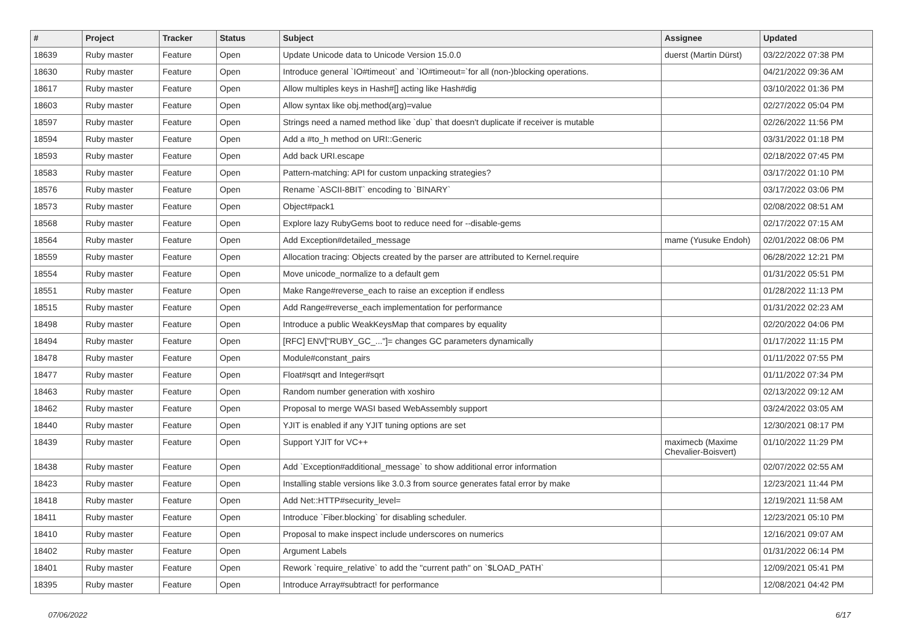| # | Project | Tracker | Status | Subject | Assignee | Updated |
| --- | --- | --- | --- | --- | --- | --- |
| 18639 | Ruby master | Feature | Open | Update Unicode data to Unicode Version 15.0.0 | duerst (Martin Dürst) | 03/22/2022 07:38 PM |
| 18630 | Ruby master | Feature | Open | Introduce general `IO#timeout` and `IO#timeout=`for all (non-)blocking operations. | | 04/21/2022 09:36 AM |
| 18617 | Ruby master | Feature | Open | Allow multiples keys in Hash#[] acting like Hash#dig | | 03/10/2022 01:36 PM |
| 18603 | Ruby master | Feature | Open | Allow syntax like obj.method(arg)=value | | 02/27/2022 05:04 PM |
| 18597 | Ruby master | Feature | Open | Strings need a named method like `dup` that doesn't duplicate if receiver is mutable | | 02/26/2022 11:56 PM |
| 18594 | Ruby master | Feature | Open | Add a #to_h method on URI::Generic | | 03/31/2022 01:18 PM |
| 18593 | Ruby master | Feature | Open | Add back URI.escape | | 02/18/2022 07:45 PM |
| 18583 | Ruby master | Feature | Open | Pattern-matching: API for custom unpacking strategies? | | 03/17/2022 01:10 PM |
| 18576 | Ruby master | Feature | Open | Rename `ASCII-8BIT` encoding to `BINARY` | | 03/17/2022 03:06 PM |
| 18573 | Ruby master | Feature | Open | Object#pack1 | | 02/08/2022 08:51 AM |
| 18568 | Ruby master | Feature | Open | Explore lazy RubyGems boot to reduce need for --disable-gems | | 02/17/2022 07:15 AM |
| 18564 | Ruby master | Feature | Open | Add Exception#detailed_message | mame (Yusuke Endoh) | 02/01/2022 08:06 PM |
| 18559 | Ruby master | Feature | Open | Allocation tracing: Objects created by the parser are attributed to Kernel.require | | 06/28/2022 12:21 PM |
| 18554 | Ruby master | Feature | Open | Move unicode_normalize to a default gem | | 01/31/2022 05:51 PM |
| 18551 | Ruby master | Feature | Open | Make Range#reverse_each to raise an exception if endless | | 01/28/2022 11:13 PM |
| 18515 | Ruby master | Feature | Open | Add Range#reverse_each implementation for performance | | 01/31/2022 02:23 AM |
| 18498 | Ruby master | Feature | Open | Introduce a public WeakKeysMap that compares by equality | | 02/20/2022 04:06 PM |
| 18494 | Ruby master | Feature | Open | [RFC] ENV["RUBY_GC_..."]= changes GC parameters dynamically | | 01/17/2022 11:15 PM |
| 18478 | Ruby master | Feature | Open | Module#constant_pairs | | 01/11/2022 07:55 PM |
| 18477 | Ruby master | Feature | Open | Float#sqrt and Integer#sqrt | | 01/11/2022 07:34 PM |
| 18463 | Ruby master | Feature | Open | Random number generation with xoshiro | | 02/13/2022 09:12 AM |
| 18462 | Ruby master | Feature | Open | Proposal to merge WASI based WebAssembly support | | 03/24/2022 03:05 AM |
| 18440 | Ruby master | Feature | Open | YJIT is enabled if any YJIT tuning options are set | | 12/30/2021 08:17 PM |
| 18439 | Ruby master | Feature | Open | Support YJIT for VC++ | maximecb (Maxime Chevalier-Boisvert) | 01/10/2022 11:29 PM |
| 18438 | Ruby master | Feature | Open | Add `Exception#additional_message` to show additional error information | | 02/07/2022 02:55 AM |
| 18423 | Ruby master | Feature | Open | Installing stable versions like 3.0.3 from source generates fatal error by make | | 12/23/2021 11:44 PM |
| 18418 | Ruby master | Feature | Open | Add Net::HTTP#security_level= | | 12/19/2021 11:58 AM |
| 18411 | Ruby master | Feature | Open | Introduce `Fiber.blocking` for disabling scheduler. | | 12/23/2021 05:10 PM |
| 18410 | Ruby master | Feature | Open | Proposal to make inspect include underscores on numerics | | 12/16/2021 09:07 AM |
| 18402 | Ruby master | Feature | Open | Argument Labels | | 01/31/2022 06:14 PM |
| 18401 | Ruby master | Feature | Open | Rework `require_relative` to add the "current path" on `$LOAD_PATH` | | 12/09/2021 05:41 PM |
| 18395 | Ruby master | Feature | Open | Introduce Array#subtract! for performance | | 12/08/2021 04:42 PM |
07/06/2022 6/17